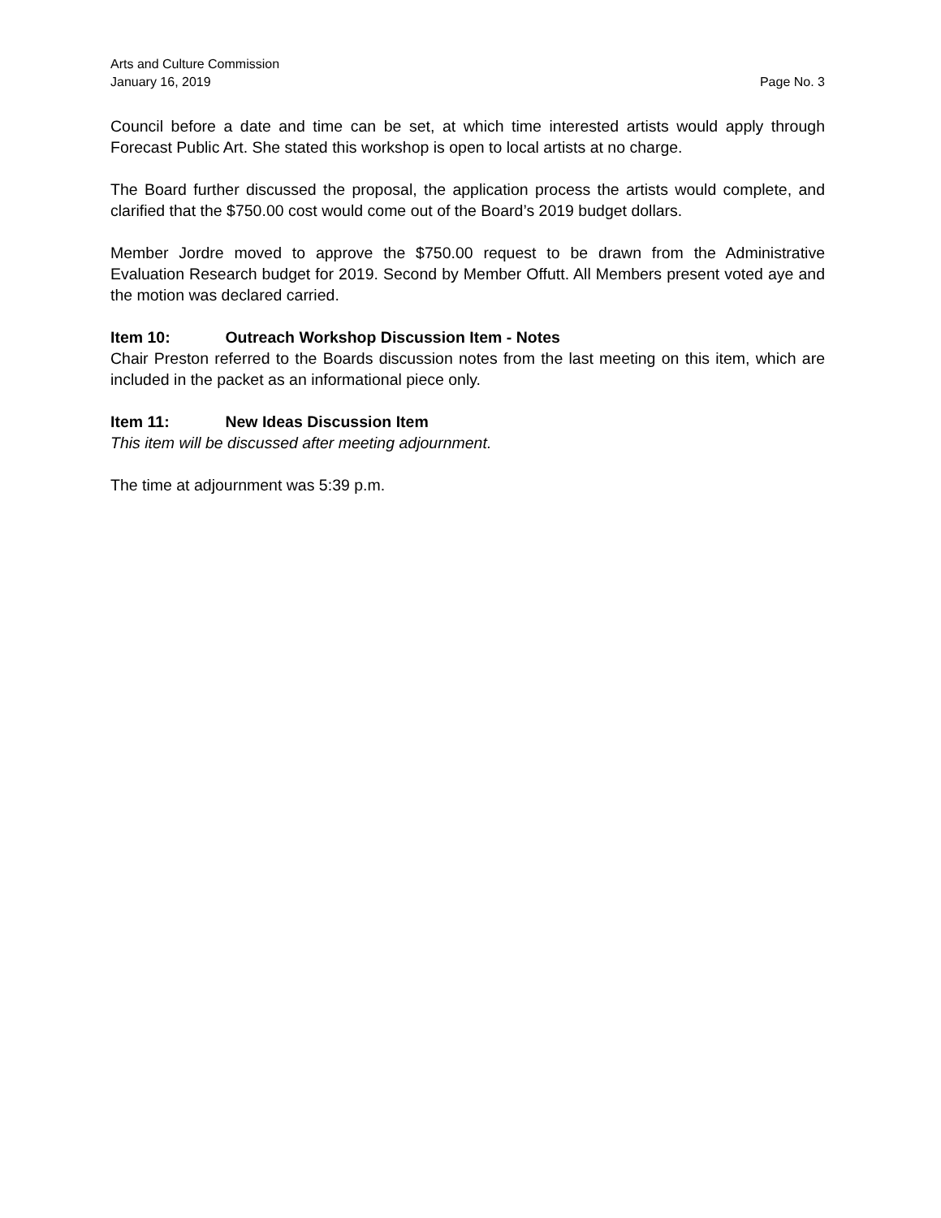Arts and Culture Commission
January 16, 2019 Page No. 3
Council before a date and time can be set, at which time interested artists would apply through Forecast Public Art. She stated this workshop is open to local artists at no charge.
The Board further discussed the proposal, the application process the artists would complete, and clarified that the $750.00 cost would come out of the Board’s 2019 budget dollars.
Member Jordre moved to approve the $750.00 request to be drawn from the Administrative Evaluation Research budget for 2019. Second by Member Offutt. All Members present voted aye and the motion was declared carried.
Item 10: Outreach Workshop Discussion Item - Notes
Chair Preston referred to the Boards discussion notes from the last meeting on this item, which are included in the packet as an informational piece only.
Item 11: New Ideas Discussion Item
This item will be discussed after meeting adjournment.
The time at adjournment was 5:39 p.m.